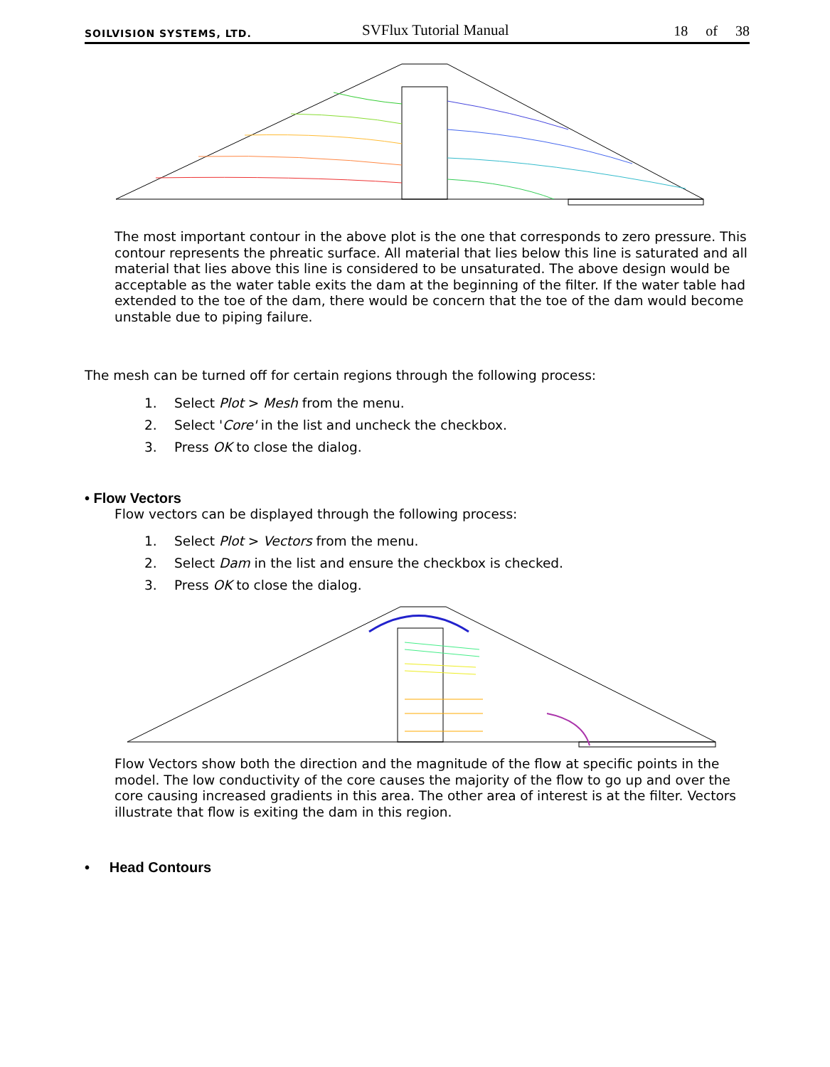SOILVISION SYSTEMS, LTD.
SVFlux Tutorial Manual
18 of 38
The most important contour in the above plot is the one that corresponds to zero pressure. This contour represents the phreatic surface. All material that lies below this line is saturated and all material that lies above this line is considered to be unsaturated. The above design would be acceptable as the water table exits the dam at the beginning of the filter. If the water table had extended to the toe of the dam, there would be concern that the toe of the dam would become unstable due to piping failure.
The mesh can be turned off for certain regions through the following process:
1. Select Plot > Mesh from the menu.
2. Select 'Core' in the list and uncheck the checkbox.
3. Press OK to close the dialog.
• Flow Vectors
Flow vectors can be displayed through the following process:
1. Select Plot > Vectors from the menu.
2. Select Dam in the list and ensure the checkbox is checked.
3. Press OK to close the dialog.
Flow Vectors show both the direction and the magnitude of the flow at specific points in the model. The low conductivity of the core causes the majority of the flow to go up and over the core causing increased gradients in this area. The other area of interest is at the filter. Vectors illustrate that flow is exiting the dam in this region.
• Head Contours